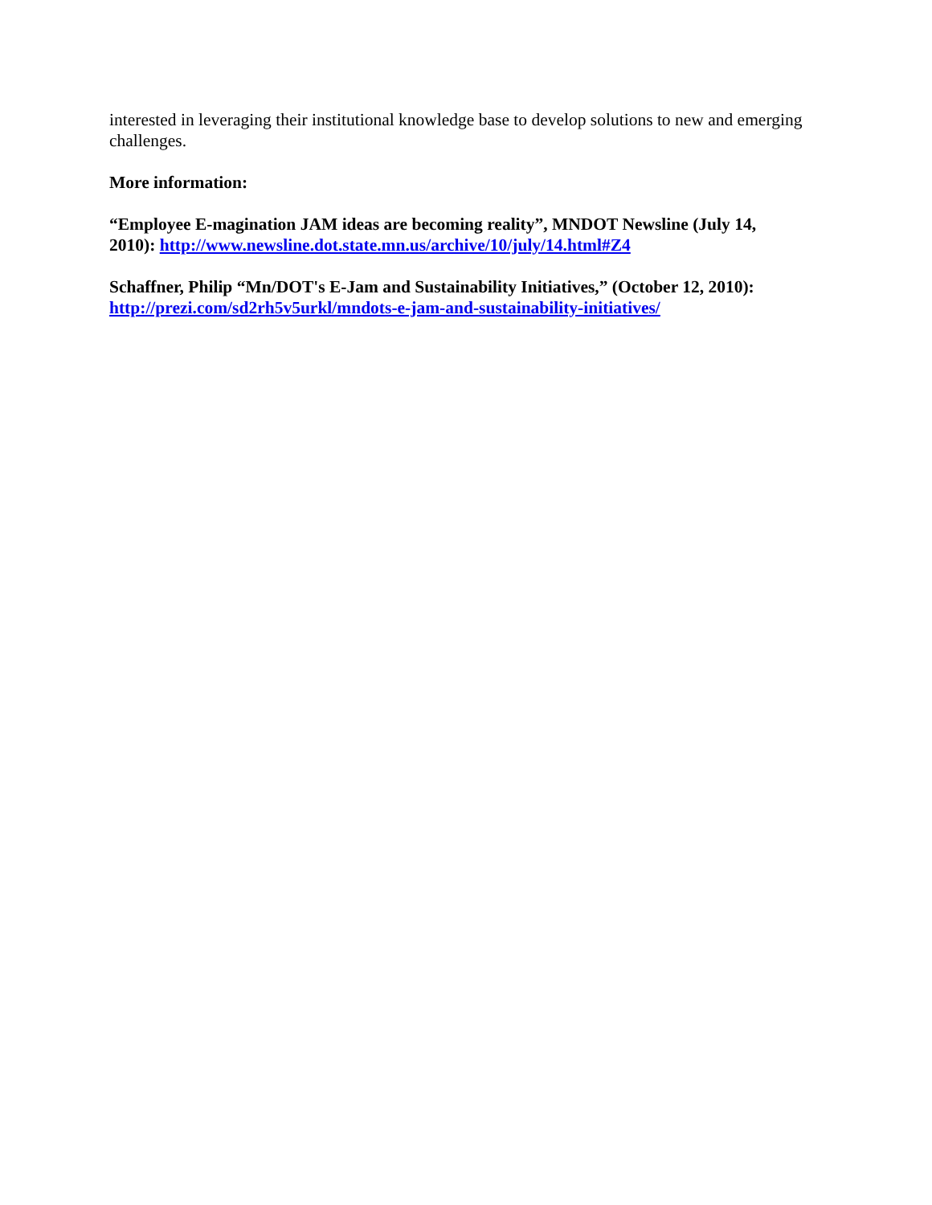interested in leveraging their institutional knowledge base to develop solutions to new and emerging challenges.
More information:
“Employee E-magination JAM ideas are becoming reality”, MNDOT Newsline (July 14, 2010): http://www.newsline.dot.state.mn.us/archive/10/july/14.html#Z4
Schaffner, Philip “Mn/DOT's E-Jam and Sustainability Initiatives,” (October 12, 2010): http://prezi.com/sd2rh5v5urkl/mndots-e-jam-and-sustainability-initiatives/